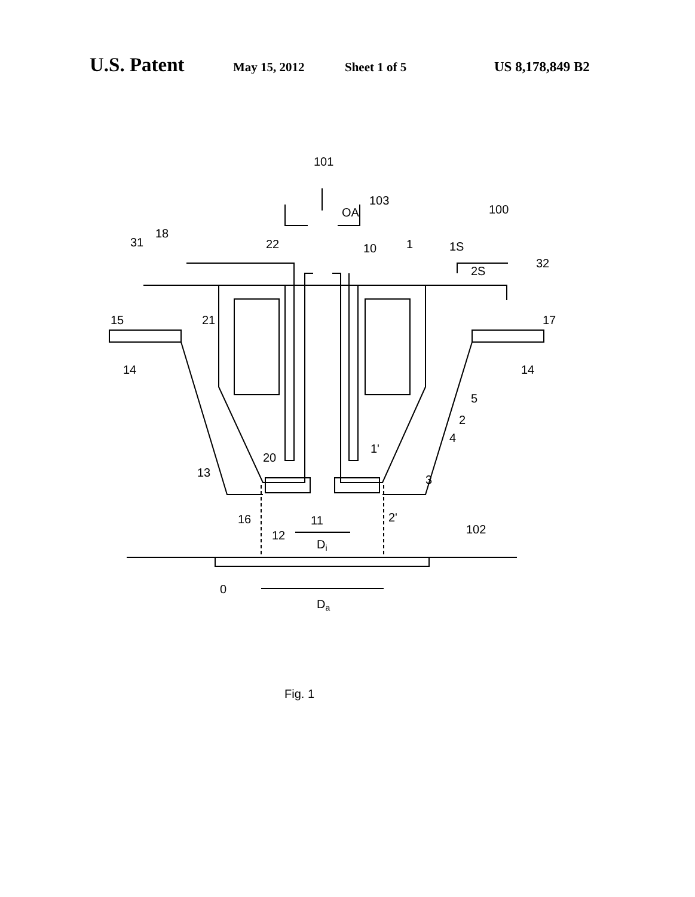U.S. Patent May 15, 2012 Sheet 1 of 5 US 8,178,849 B2
101
103
OA
100
22
10
1
1S
2S
31
18
32
15
21
17
14
14
5
2
4
1'
3
20
13
16
11
12
2'
102
Di
0
Da
Fig. 1